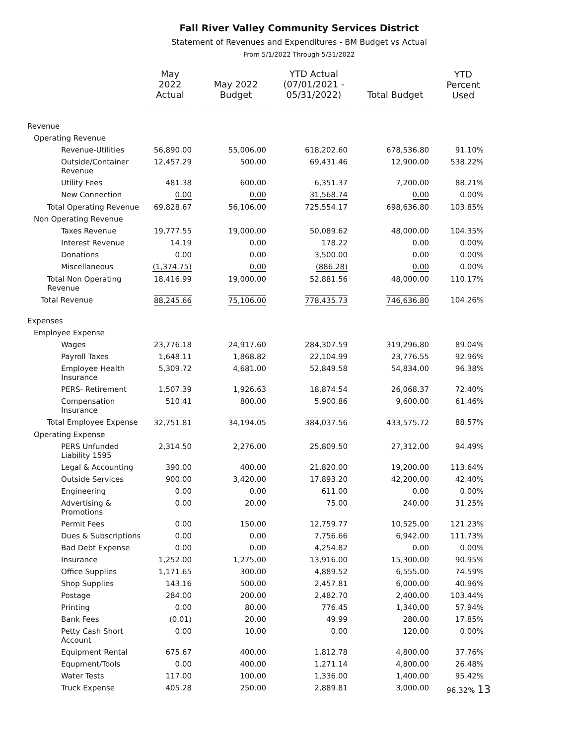Fall River Valley Community Services District
Statement of Revenues and Expenditures - BM Budget vs Actual
From 5/1/2022 Through 5/31/2022
| | May 2022 Actual | May 2022 Budget | YTD Actual (07/01/2021 - 05/31/2022) | Total Budget | YTD Percent Used |
| --- | --- | --- | --- | --- | --- |
| Revenue | | | | | |
| Operating Revenue | | | | | |
| Revenue-Utilities | 56,890.00 | 55,006.00 | 618,202.60 | 678,536.80 | 91.10% |
| Outside/Container Revenue | 12,457.29 | 500.00 | 69,431.46 | 12,900.00 | 538.22% |
| Utility Fees | 481.38 | 600.00 | 6,351.37 | 7,200.00 | 88.21% |
| New Connection | 0.00 | 0.00 | 31,568.74 | 0.00 | 0.00% |
| Total Operating Revenue | 69,828.67 | 56,106.00 | 725,554.17 | 698,636.80 | 103.85% |
| Non Operating Revenue | | | | | |
| Taxes Revenue | 19,777.55 | 19,000.00 | 50,089.62 | 48,000.00 | 104.35% |
| Interest Revenue | 14.19 | 0.00 | 178.22 | 0.00 | 0.00% |
| Donations | 0.00 | 0.00 | 3,500.00 | 0.00 | 0.00% |
| Miscellaneous | (1,374.75) | 0.00 | (886.28) | 0.00 | 0.00% |
| Total Non Operating Revenue | 18,416.99 | 19,000.00 | 52,881.56 | 48,000.00 | 110.17% |
| Total Revenue | 88,245.66 | 75,106.00 | 778,435.73 | 746,636.80 | 104.26% |
| Expenses | | | | | |
| Employee Expense | | | | | |
| Wages | 23,776.18 | 24,917.60 | 284,307.59 | 319,296.80 | 89.04% |
| Payroll Taxes | 1,648.11 | 1,868.82 | 22,104.99 | 23,776.55 | 92.96% |
| Employee Health Insurance | 5,309.72 | 4,681.00 | 52,849.58 | 54,834.00 | 96.38% |
| PERS- Retirement | 1,507.39 | 1,926.63 | 18,874.54 | 26,068.37 | 72.40% |
| Compensation Insurance | 510.41 | 800.00 | 5,900.86 | 9,600.00 | 61.46% |
| Total Employee Expense | 32,751.81 | 34,194.05 | 384,037.56 | 433,575.72 | 88.57% |
| Operating Expense | | | | | |
| PERS Unfunded Liability 1595 | 2,314.50 | 2,276.00 | 25,809.50 | 27,312.00 | 94.49% |
| Legal & Accounting | 390.00 | 400.00 | 21,820.00 | 19,200.00 | 113.64% |
| Outside Services | 900.00 | 3,420.00 | 17,893.20 | 42,200.00 | 42.40% |
| Engineering | 0.00 | 0.00 | 611.00 | 0.00 | 0.00% |
| Advertising & Promotions | 0.00 | 20.00 | 75.00 | 240.00 | 31.25% |
| Permit Fees | 0.00 | 150.00 | 12,759.77 | 10,525.00 | 121.23% |
| Dues & Subscriptions | 0.00 | 0.00 | 7,756.66 | 6,942.00 | 111.73% |
| Bad Debt Expense | 0.00 | 0.00 | 4,254.82 | 0.00 | 0.00% |
| Insurance | 1,252.00 | 1,275.00 | 13,916.00 | 15,300.00 | 90.95% |
| Office Supplies | 1,171.65 | 300.00 | 4,889.52 | 6,555.00 | 74.59% |
| Shop Supplies | 143.16 | 500.00 | 2,457.81 | 6,000.00 | 40.96% |
| Postage | 284.00 | 200.00 | 2,482.70 | 2,400.00 | 103.44% |
| Printing | 0.00 | 80.00 | 776.45 | 1,340.00 | 57.94% |
| Bank Fees | (0.01) | 20.00 | 49.99 | 280.00 | 17.85% |
| Petty Cash Short Account | 0.00 | 10.00 | 0.00 | 120.00 | 0.00% |
| Equipment Rental | 675.67 | 400.00 | 1,812.78 | 4,800.00 | 37.76% |
| Equpment/Tools | 0.00 | 400.00 | 1,271.14 | 4,800.00 | 26.48% |
| Water Tests | 117.00 | 100.00 | 1,336.00 | 1,400.00 | 95.42% |
| Truck Expense | 405.28 | 250.00 | 2,889.81 | 3,000.00 | 96.32% 13 |